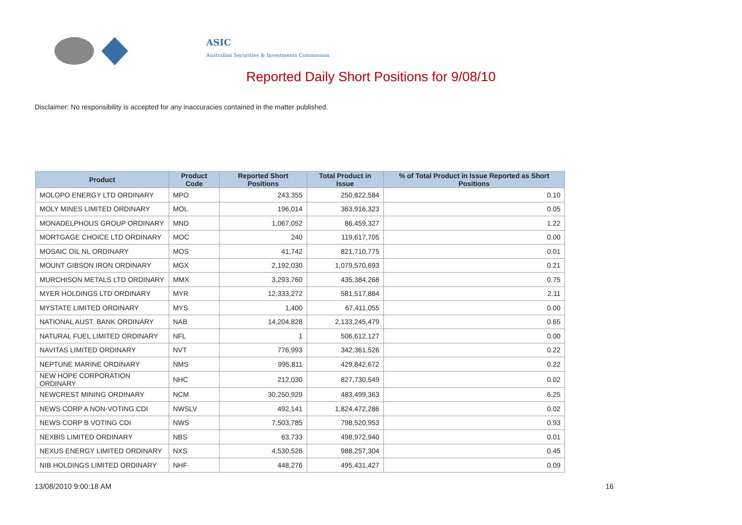ASIC
Australian Securities & Investments Commission
Reported Daily Short Positions for 9/08/10
Disclaimer: No responsibility is accepted for any inaccuracies contained in the matter published.
| Product | Product Code | Reported Short Positions | Total Product in Issue | % of Total Product in Issue Reported as Short Positions |
| --- | --- | --- | --- | --- |
| MOLOPO ENERGY LTD ORDINARY | MPO | 243,355 | 250,822,584 | 0.10 |
| MOLY MINES LIMITED ORDINARY | MOL | 196,014 | 363,916,323 | 0.05 |
| MONADELPHOUS GROUP ORDINARY | MND | 1,067,052 | 86,459,327 | 1.22 |
| MORTGAGE CHOICE LTD ORDINARY | MOC | 240 | 119,617,705 | 0.00 |
| MOSAIC OIL NL ORDINARY | MOS | 41,742 | 821,710,775 | 0.01 |
| MOUNT GIBSON IRON ORDINARY | MGX | 2,192,030 | 1,079,570,693 | 0.21 |
| MURCHISON METALS LTD ORDINARY | MMX | 3,293,760 | 435,384,268 | 0.75 |
| MYER HOLDINGS LTD ORDINARY | MYR | 12,333,272 | 581,517,884 | 2.11 |
| MYSTATE LIMITED ORDINARY | MYS | 1,400 | 67,411,055 | 0.00 |
| NATIONAL AUST. BANK ORDINARY | NAB | 14,204,828 | 2,133,245,479 | 0.65 |
| NATURAL FUEL LIMITED ORDINARY | NFL | 1 | 506,612,127 | 0.00 |
| NAVITAS LIMITED ORDINARY | NVT | 776,993 | 342,361,526 | 0.22 |
| NEPTUNE MARINE ORDINARY | NMS | 995,811 | 429,842,672 | 0.22 |
| NEW HOPE CORPORATION ORDINARY | NHC | 212,030 | 827,730,549 | 0.02 |
| NEWCREST MINING ORDINARY | NCM | 30,250,929 | 483,499,363 | 6.25 |
| NEWS CORP A NON-VOTING CDI | NWSLV | 492,141 | 1,824,472,286 | 0.02 |
| NEWS CORP B VOTING CDI | NWS | 7,503,785 | 798,520,953 | 0.93 |
| NEXBIS LIMITED ORDINARY | NBS | 63,733 | 498,972,940 | 0.01 |
| NEXUS ENERGY LIMITED ORDINARY | NXS | 4,530,526 | 988,257,304 | 0.45 |
| NIB HOLDINGS LIMITED ORDINARY | NHF | 448,276 | 495,431,427 | 0.09 |
13/08/2010 9:00:18 AM 16